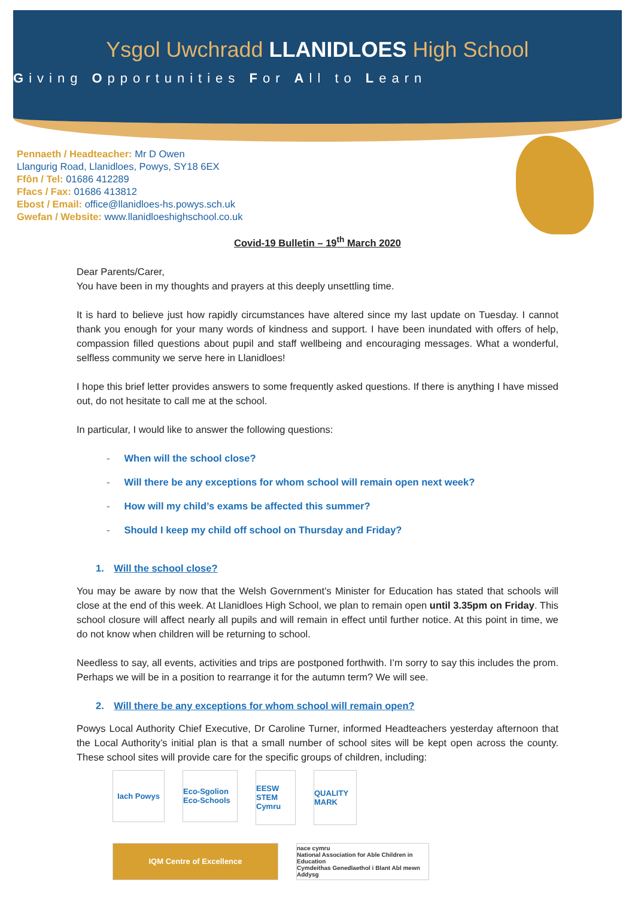Ysgol Uwchradd LLANIDLOES High School
Giving Opportunities For All to Learn
Pennaeth / Headteacher: Mr D Owen
Llangurig Road, Llanidloes, Powys, SY18 6EX
Ffôn / Tel: 01686 412289
Ffacs / Fax: 01686 413812
Ebost / Email: office@llanidloes-hs.powys.sch.uk
Gwefan / Website: www.llanidloeshighschool.co.uk
Covid-19 Bulletin – 19<sup>th</sup> March 2020
Dear Parents/Carer,
You have been in my thoughts and prayers at this deeply unsettling time.
It is hard to believe just how rapidly circumstances have altered since my last update on Tuesday. I cannot thank you enough for your many words of kindness and support. I have been inundated with offers of help, compassion filled questions about pupil and staff wellbeing and encouraging messages. What a wonderful, selfless community we serve here in Llanidloes!
I hope this brief letter provides answers to some frequently asked questions. If there is anything I have missed out, do not hesitate to call me at the school.
In particular, I would like to answer the following questions:
- When will the school close?
- Will there be any exceptions for whom school will remain open next week?
- How will my child’s exams be affected this summer?
- Should I keep my child off school on Thursday and Friday?
1. Will the school close?
You may be aware by now that the Welsh Government’s Minister for Education has stated that schools will close at the end of this week. At Llanidloes High School, we plan to remain open until 3.35pm on Friday. This school closure will affect nearly all pupils and will remain in effect until further notice. At this point in time, we do not know when children will be returning to school.
Needless to say, all events, activities and trips are postponed forthwith. I’m sorry to say this includes the prom. Perhaps we will be in a position to rearrange it for the autumn term? We will see.
2. Will there be any exceptions for whom school will remain open?
Powys Local Authority Chief Executive, Dr Caroline Turner, informed Headteachers yesterday afternoon that the Local Authority’s initial plan is that a small number of school sites will be kept open across the county. These school sites will provide care for the specific groups of children, including:
Iach Powys
Eco-Sgolion Eco-Schools
EESW STEM Cymru
QUALITY MARK
IQM Centre of Excellence
nace cymru
National Association for Able Children in Education
Cymdeithas Genedlaethol i Blant Abl mewn Addysg